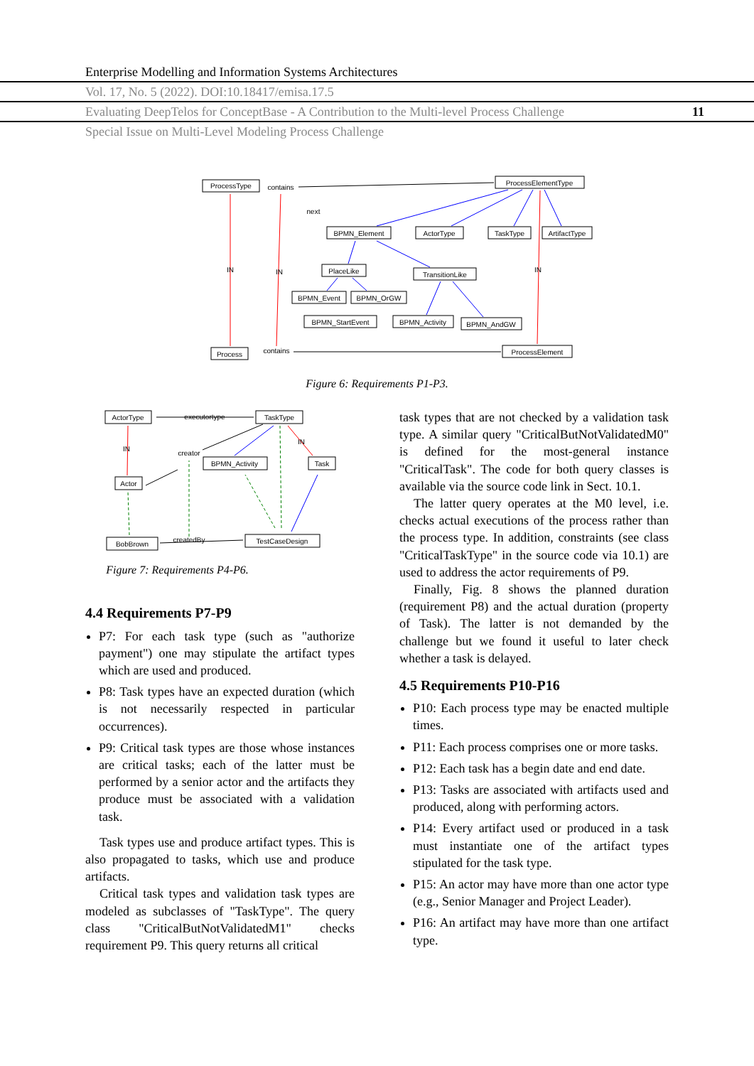Enterprise Modelling and Information Systems Architectures
Vol. 17, No. 5 (2022). DOI:10.18417/emisa.17.5
Evaluating DeepTelos for ConceptBase - A Contribution to the Multi-level Process Challenge 11
Special Issue on Multi-Level Modeling Process Challenge
ProcessType
ProcessElementType
BPMN_Element
ActorType
TaskType
ArtifactType
PlaceLike
TransitionLike
BPMN_Event
BPMN_OrGW
BPMN_StartEvent
BPMN_Activity
BPMN_AndGW
Process
ProcessElement
contains
contains
next
IN
IN
IN
Figure 6: Requirements P1-P3.
ActorType
TaskType
Actor
BPMN_Activity
Task
BobBrown
TestCaseDesign
executortype
creator
createdBy
IN
IN
Figure 7: Requirements P4-P6.
4.4 Requirements P7-P9
P7: For each task type (such as "authorize payment") one may stipulate the artifact types which are used and produced.
P8: Task types have an expected duration (which is not necessarily respected in particular occurrences).
P9: Critical task types are those whose instances are critical tasks; each of the latter must be performed by a senior actor and the artifacts they produce must be associated with a validation task.
Task types use and produce artifact types. This is also propagated to tasks, which use and produce artifacts.
Critical task types and validation task types are modeled as subclasses of "TaskType". The query class "CriticalButNotValidatedM1" checks requirement P9. This query returns all critical
task types that are not checked by a validation task type. A similar query "CriticalButNotValidatedM0" is defined for the most-general instance "CriticalTask". The code for both query classes is available via the source code link in Sect. 10.1.
The latter query operates at the M0 level, i.e. checks actual executions of the process rather than the process type. In addition, constraints (see class "CriticalTaskType" in the source code via 10.1) are used to address the actor requirements of P9.
Finally, Fig. 8 shows the planned duration (requirement P8) and the actual duration (property of Task). The latter is not demanded by the challenge but we found it useful to later check whether a task is delayed.
4.5 Requirements P10-P16
P10: Each process type may be enacted multiple times.
P11: Each process comprises one or more tasks.
P12: Each task has a begin date and end date.
P13: Tasks are associated with artifacts used and produced, along with performing actors.
P14: Every artifact used or produced in a task must instantiate one of the artifact types stipulated for the task type.
P15: An actor may have more than one actor type (e.g., Senior Manager and Project Leader).
P16: An artifact may have more than one artifact type.